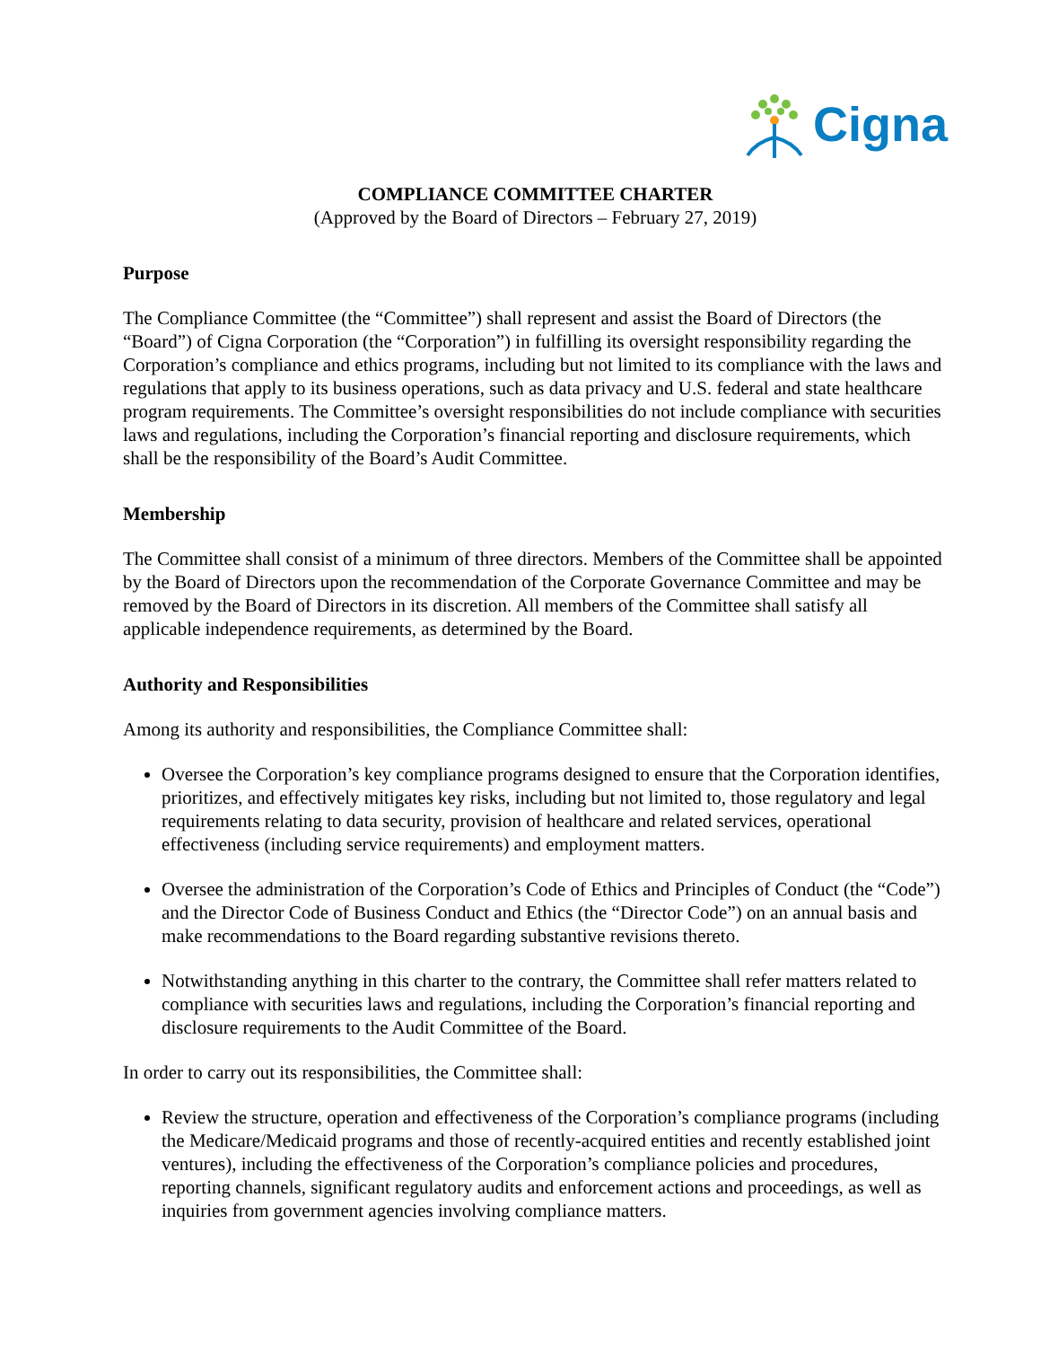Cigna
COMPLIANCE COMMITTEE CHARTER
(Approved by the Board of Directors – February 27, 2019)
Purpose
The Compliance Committee (the “Committee”) shall represent and assist the Board of Directors (the “Board”) of Cigna Corporation (the “Corporation”) in fulfilling its oversight responsibility regarding the Corporation’s compliance and ethics programs, including but not limited to its compliance with the laws and regulations that apply to its business operations, such as data privacy and U.S. federal and state healthcare program requirements. The Committee’s oversight responsibilities do not include compliance with securities laws and regulations, including the Corporation’s financial reporting and disclosure requirements, which shall be the responsibility of the Board’s Audit Committee.
Membership
The Committee shall consist of a minimum of three directors. Members of the Committee shall be appointed by the Board of Directors upon the recommendation of the Corporate Governance Committee and may be removed by the Board of Directors in its discretion. All members of the Committee shall satisfy all applicable independence requirements, as determined by the Board.
Authority and Responsibilities
Among its authority and responsibilities, the Compliance Committee shall:
Oversee the Corporation’s key compliance programs designed to ensure that the Corporation identifies, prioritizes, and effectively mitigates key risks, including but not limited to, those regulatory and legal requirements relating to data security, provision of healthcare and related services, operational effectiveness (including service requirements) and employment matters.
Oversee the administration of the Corporation’s Code of Ethics and Principles of Conduct (the “Code”) and the Director Code of Business Conduct and Ethics (the “Director Code”) on an annual basis and make recommendations to the Board regarding substantive revisions thereto.
Notwithstanding anything in this charter to the contrary, the Committee shall refer matters related to compliance with securities laws and regulations, including the Corporation’s financial reporting and disclosure requirements to the Audit Committee of the Board.
In order to carry out its responsibilities, the Committee shall:
Review the structure, operation and effectiveness of the Corporation’s compliance programs (including the Medicare/Medicaid programs and those of recently-acquired entities and recently established joint ventures), including the effectiveness of the Corporation’s compliance policies and procedures, reporting channels, significant regulatory audits and enforcement actions and proceedings, as well as inquiries from government agencies involving compliance matters.